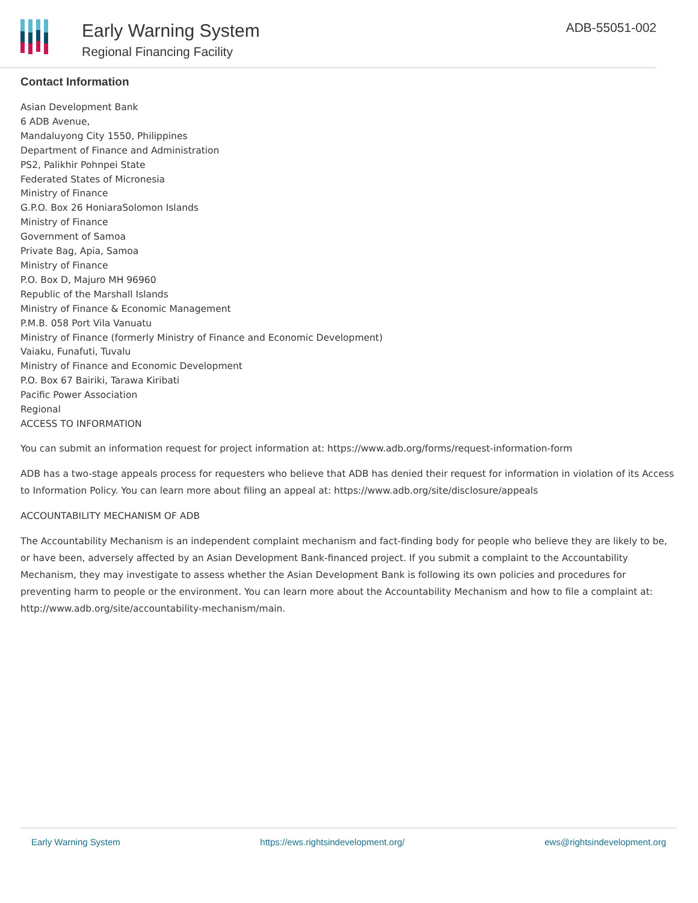Early Warning System
Regional Financing Facility
ADB-55051-002
Contact Information
Asian Development Bank
6 ADB Avenue,
Mandaluyong City 1550, Philippines
Department of Finance and Administration
PS2, Palikhir Pohnpei State
Federated States of Micronesia
Ministry of Finance
G.P.O. Box 26 HoniaraSolomon Islands
Ministry of Finance
Government of Samoa
Private Bag, Apia, Samoa
Ministry of Finance
P.O. Box D, Majuro MH 96960
Republic of the Marshall Islands
Ministry of Finance & Economic Management
P.M.B. 058 Port Vila Vanuatu
Ministry of Finance (formerly Ministry of Finance and Economic Development)
Vaiaku, Funafuti, Tuvalu
Ministry of Finance and Economic Development
P.O. Box 67 Bairiki, Tarawa Kiribati
Pacific Power Association
Regional
ACCESS TO INFORMATION
You can submit an information request for project information at: https://www.adb.org/forms/request-information-form
ADB has a two-stage appeals process for requesters who believe that ADB has denied their request for information in violation of its Access to Information Policy. You can learn more about filing an appeal at: https://www.adb.org/site/disclosure/appeals
ACCOUNTABILITY MECHANISM OF ADB
The Accountability Mechanism is an independent complaint mechanism and fact-finding body for people who believe they are likely to be, or have been, adversely affected by an Asian Development Bank-financed project. If you submit a complaint to the Accountability Mechanism, they may investigate to assess whether the Asian Development Bank is following its own policies and procedures for preventing harm to people or the environment. You can learn more about the Accountability Mechanism and how to file a complaint at: http://www.adb.org/site/accountability-mechanism/main.
Early Warning System https://ews.rightsindevelopment.org/ ews@rightsindevelopment.org